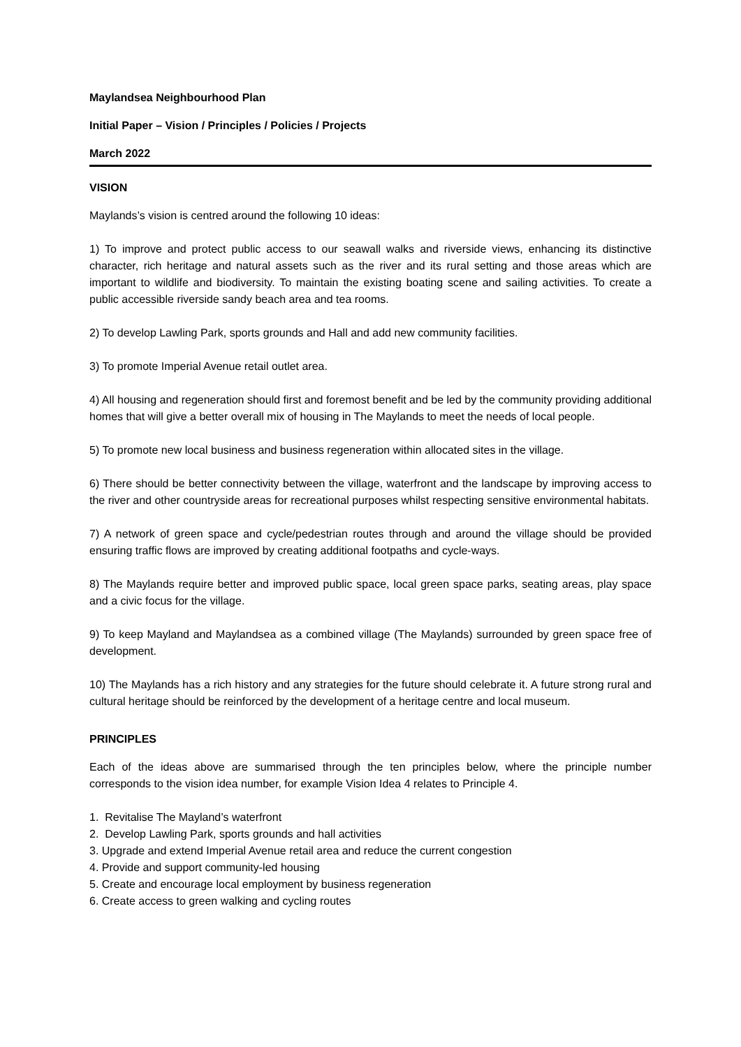Maylandsea Neighbourhood Plan
Initial Paper – Vision / Principles / Policies / Projects
March 2022
VISION
Maylands’s vision is centred around the following 10 ideas:
1) To improve and protect public access to our seawall walks and riverside views, enhancing its distinctive character, rich heritage and natural assets such as the river and its rural setting and those areas which are important to wildlife and biodiversity. To maintain the existing boating scene and sailing activities. To create a public accessible riverside sandy beach area and tea rooms.
2) To develop Lawling Park, sports grounds and Hall and add new community facilities.
3) To promote Imperial Avenue retail outlet area.
4) All housing and regeneration should first and foremost benefit and be led by the community providing additional homes that will give a better overall mix of housing in The Maylands to meet the needs of local people.
5) To promote new local business and business regeneration within allocated sites in the village.
6) There should be better connectivity between the village, waterfront and the landscape by improving access to the river and other countryside areas for recreational purposes whilst respecting sensitive environmental habitats.
7) A network of green space and cycle/pedestrian routes through and around the village should be provided ensuring traffic flows are improved by creating additional footpaths and cycle-ways.
8) The Maylands require better and improved public space, local green space parks, seating areas, play space and a civic focus for the village.
9) To keep Mayland and Maylandsea as a combined village (The Maylands) surrounded by green space free of development.
10) The Maylands has a rich history and any strategies for the future should celebrate it. A future strong rural and cultural heritage should be reinforced by the development of a heritage centre and local museum.
PRINCIPLES
Each of the ideas above are summarised through the ten principles below, where the principle number corresponds to the vision idea number, for example Vision Idea 4 relates to Principle 4.
1. Revitalise The Mayland’s waterfront
2. Develop Lawling Park, sports grounds and hall activities
3. Upgrade and extend Imperial Avenue retail area and reduce the current congestion
4. Provide and support community-led housing
5. Create and encourage local employment by business regeneration
6. Create access to green walking and cycling routes